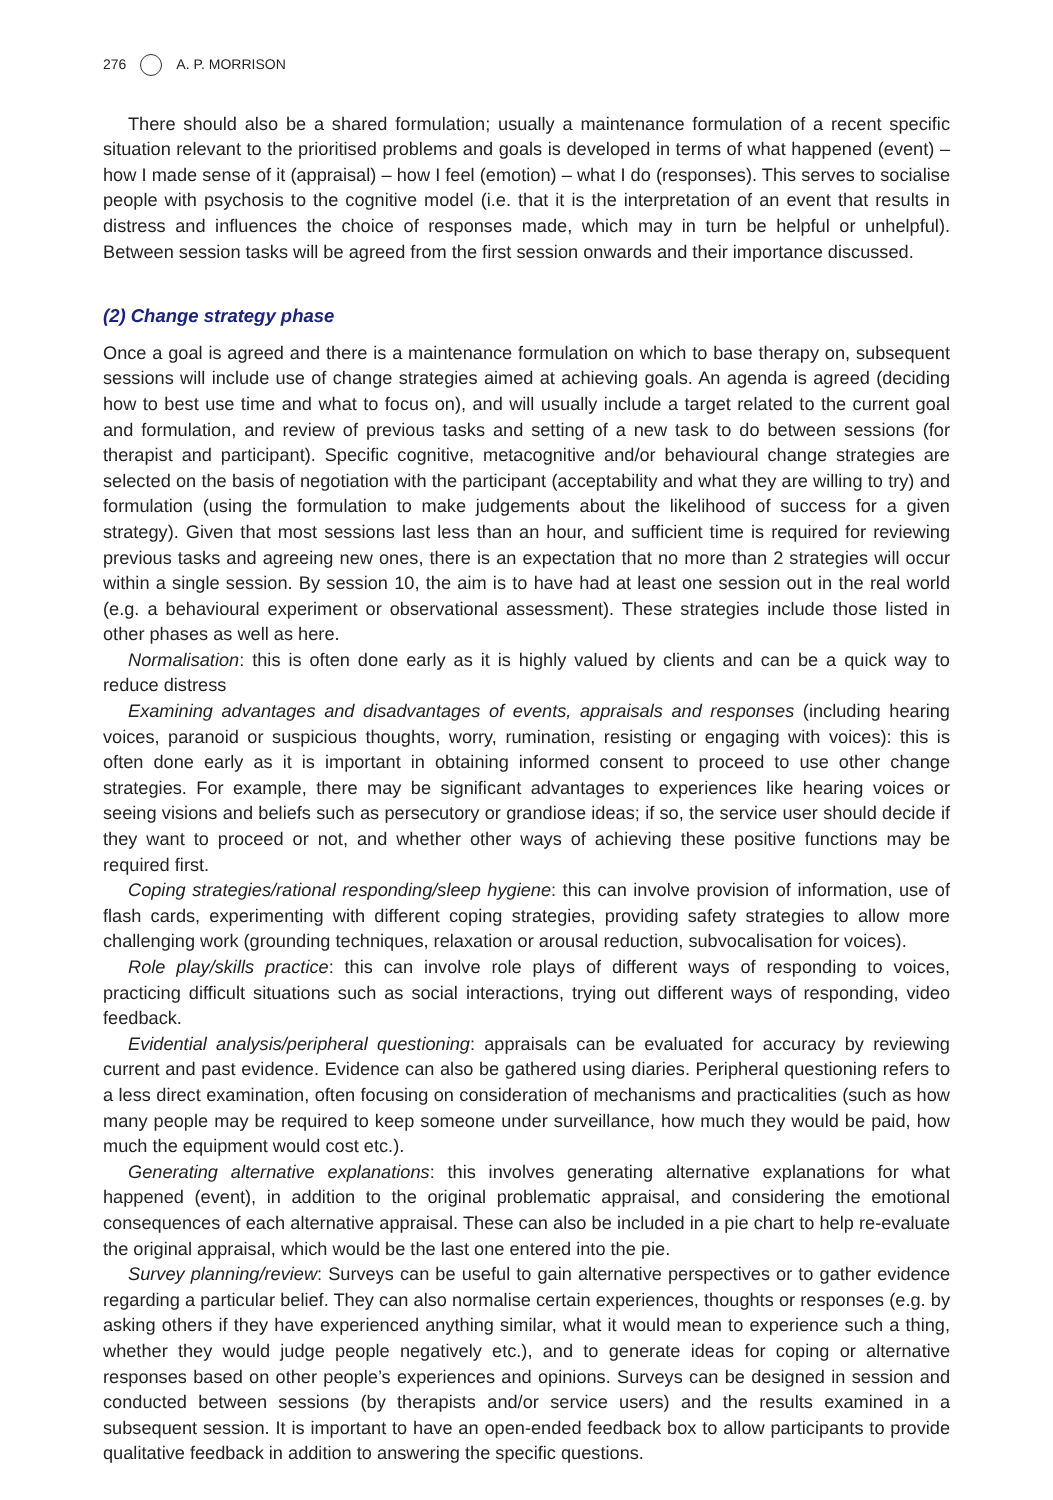276 A. P. MORRISON
There should also be a shared formulation; usually a maintenance formulation of a recent specific situation relevant to the prioritised problems and goals is developed in terms of what happened (event) – how I made sense of it (appraisal) – how I feel (emotion) – what I do (responses). This serves to socialise people with psychosis to the cognitive model (i.e. that it is the interpretation of an event that results in distress and influences the choice of responses made, which may in turn be helpful or unhelpful). Between session tasks will be agreed from the first session onwards and their importance discussed.
(2) Change strategy phase
Once a goal is agreed and there is a maintenance formulation on which to base therapy on, subsequent sessions will include use of change strategies aimed at achieving goals. An agenda is agreed (deciding how to best use time and what to focus on), and will usually include a target related to the current goal and formulation, and review of previous tasks and setting of a new task to do between sessions (for therapist and participant). Specific cognitive, metacognitive and/or behavioural change strategies are selected on the basis of negotiation with the participant (acceptability and what they are willing to try) and formulation (using the formulation to make judgements about the likelihood of success for a given strategy). Given that most sessions last less than an hour, and sufficient time is required for reviewing previous tasks and agreeing new ones, there is an expectation that no more than 2 strategies will occur within a single session. By session 10, the aim is to have had at least one session out in the real world (e.g. a behavioural experiment or observational assessment). These strategies include those listed in other phases as well as here.
Normalisation: this is often done early as it is highly valued by clients and can be a quick way to reduce distress
Examining advantages and disadvantages of events, appraisals and responses (including hearing voices, paranoid or suspicious thoughts, worry, rumination, resisting or engaging with voices): this is often done early as it is important in obtaining informed consent to proceed to use other change strategies. For example, there may be significant advantages to experiences like hearing voices or seeing visions and beliefs such as persecutory or grandiose ideas; if so, the service user should decide if they want to proceed or not, and whether other ways of achieving these positive functions may be required first.
Coping strategies/rational responding/sleep hygiene: this can involve provision of information, use of flash cards, experimenting with different coping strategies, providing safety strategies to allow more challenging work (grounding techniques, relaxation or arousal reduction, subvocalisation for voices).
Role play/skills practice: this can involve role plays of different ways of responding to voices, practicing difficult situations such as social interactions, trying out different ways of responding, video feedback.
Evidential analysis/peripheral questioning: appraisals can be evaluated for accuracy by reviewing current and past evidence. Evidence can also be gathered using diaries. Peripheral questioning refers to a less direct examination, often focusing on consideration of mechanisms and practicalities (such as how many people may be required to keep someone under surveillance, how much they would be paid, how much the equipment would cost etc.).
Generating alternative explanations: this involves generating alternative explanations for what happened (event), in addition to the original problematic appraisal, and considering the emotional consequences of each alternative appraisal. These can also be included in a pie chart to help re-evaluate the original appraisal, which would be the last one entered into the pie.
Survey planning/review: Surveys can be useful to gain alternative perspectives or to gather evidence regarding a particular belief. They can also normalise certain experiences, thoughts or responses (e.g. by asking others if they have experienced anything similar, what it would mean to experience such a thing, whether they would judge people negatively etc.), and to generate ideas for coping or alternative responses based on other people’s experiences and opinions. Surveys can be designed in session and conducted between sessions (by therapists and/or service users) and the results examined in a subsequent session. It is important to have an open-ended feedback box to allow participants to provide qualitative feedback in addition to answering the specific questions.